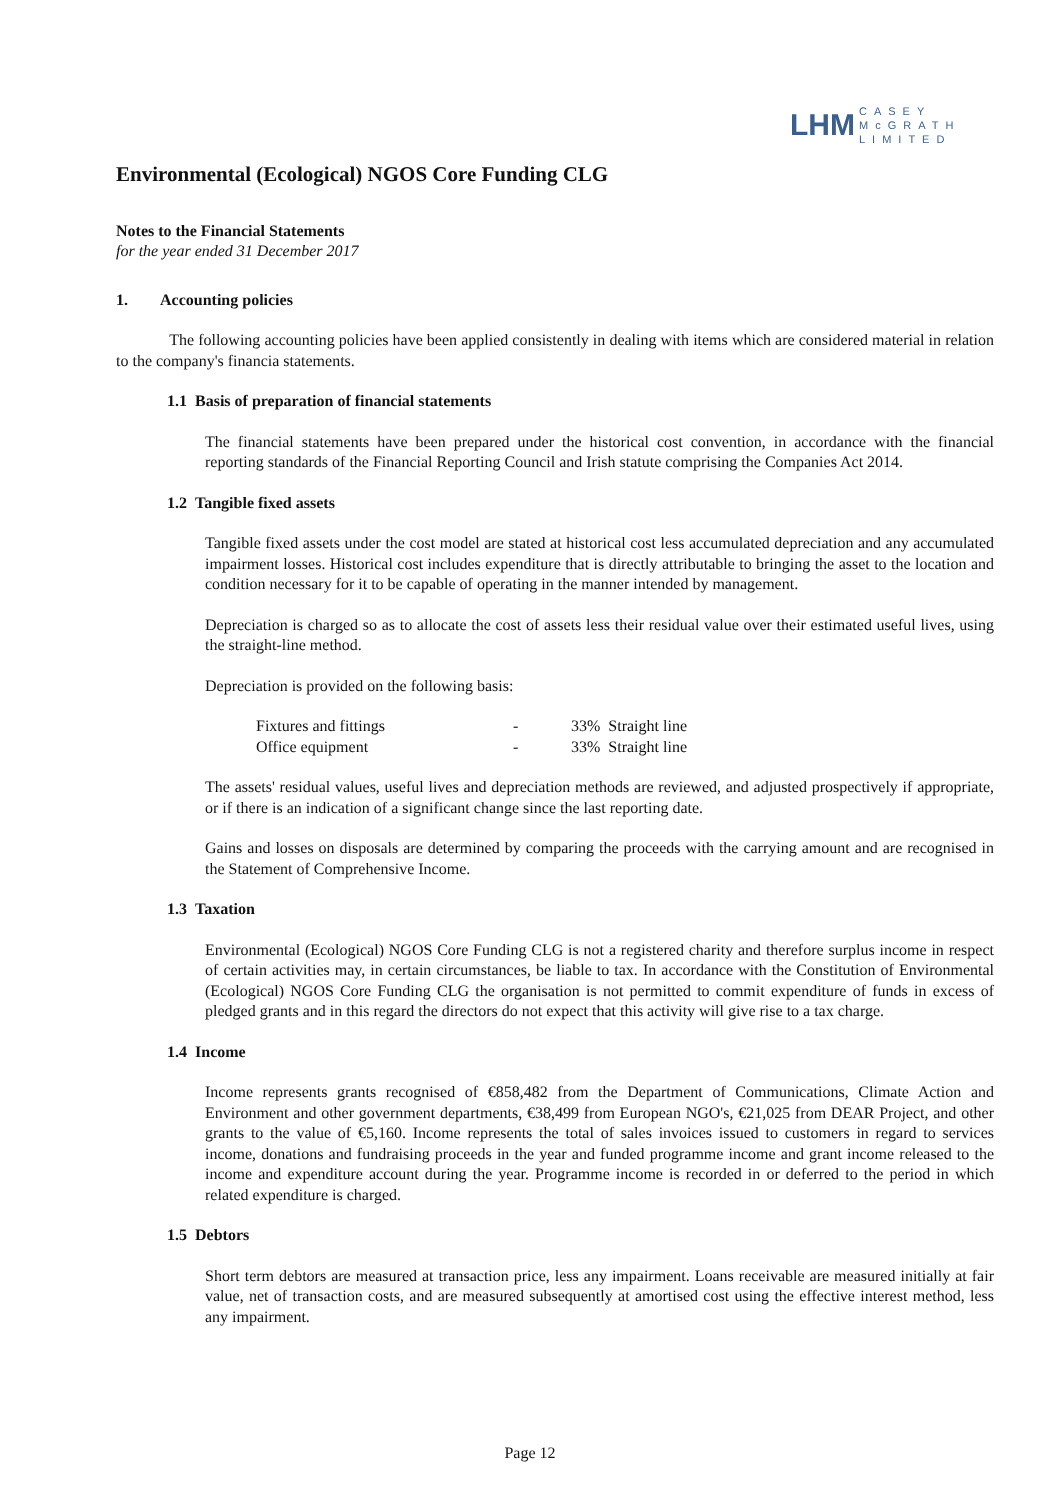LHM CASEY
McGRATH
LIMITED
Environmental (Ecological) NGOS Core Funding CLG
Notes to the Financial Statements
for the year ended 31 December 2017
1. Accounting policies
The following accounting policies have been applied consistently in dealing with items which are considered material in relation to the company's financia statements.
1.1 Basis of preparation of financial statements
The financial statements have been prepared under the historical cost convention, in accordance with the financial reporting standards of the Financial Reporting Council and Irish statute comprising the Companies Act 2014.
1.2 Tangible fixed assets
Tangible fixed assets under the cost model are stated at historical cost less accumulated depreciation and any accumulated impairment losses. Historical cost includes expenditure that is directly attributable to bringing the asset to the location and condition necessary for it to be capable of operating in the manner intended by management.
Depreciation is charged so as to allocate the cost of assets less their residual value over their estimated useful lives, using the straight-line method.
Depreciation is provided on the following basis:
| Fixtures and fittings | - | 33% Straight line |
| Office equipment | - | 33% Straight line |
The assets' residual values, useful lives and depreciation methods are reviewed, and adjusted prospectively if appropriate, or if there is an indication of a significant change since the last reporting date.
Gains and losses on disposals are determined by comparing the proceeds with the carrying amount and are recognised in the Statement of Comprehensive Income.
1.3 Taxation
Environmental (Ecological) NGOS Core Funding CLG is not a registered charity and therefore surplus income in respect of certain activities may, in certain circumstances, be liable to tax. In accordance with the Constitution of Environmental (Ecological) NGOS Core Funding CLG the organisation is not permitted to commit expenditure of funds in excess of pledged grants and in this regard the directors do not expect that this activity will give rise to a tax charge.
1.4 Income
Income represents grants recognised of €858,482 from the Department of Communications, Climate Action and Environment and other government departments, €38,499 from European NGO's, €21,025 from DEAR Project, and other grants to the value of €5,160. Income represents the total of sales invoices issued to customers in regard to services income, donations and fundraising proceeds in the year and funded programme income and grant income released to the income and expenditure account during the year. Programme income is recorded in or deferred to the period in which related expenditure is charged.
1.5 Debtors
Short term debtors are measured at transaction price, less any impairment. Loans receivable are measured initially at fair value, net of transaction costs, and are measured subsequently at amortised cost using the effective interest method, less any impairment.
Page 12